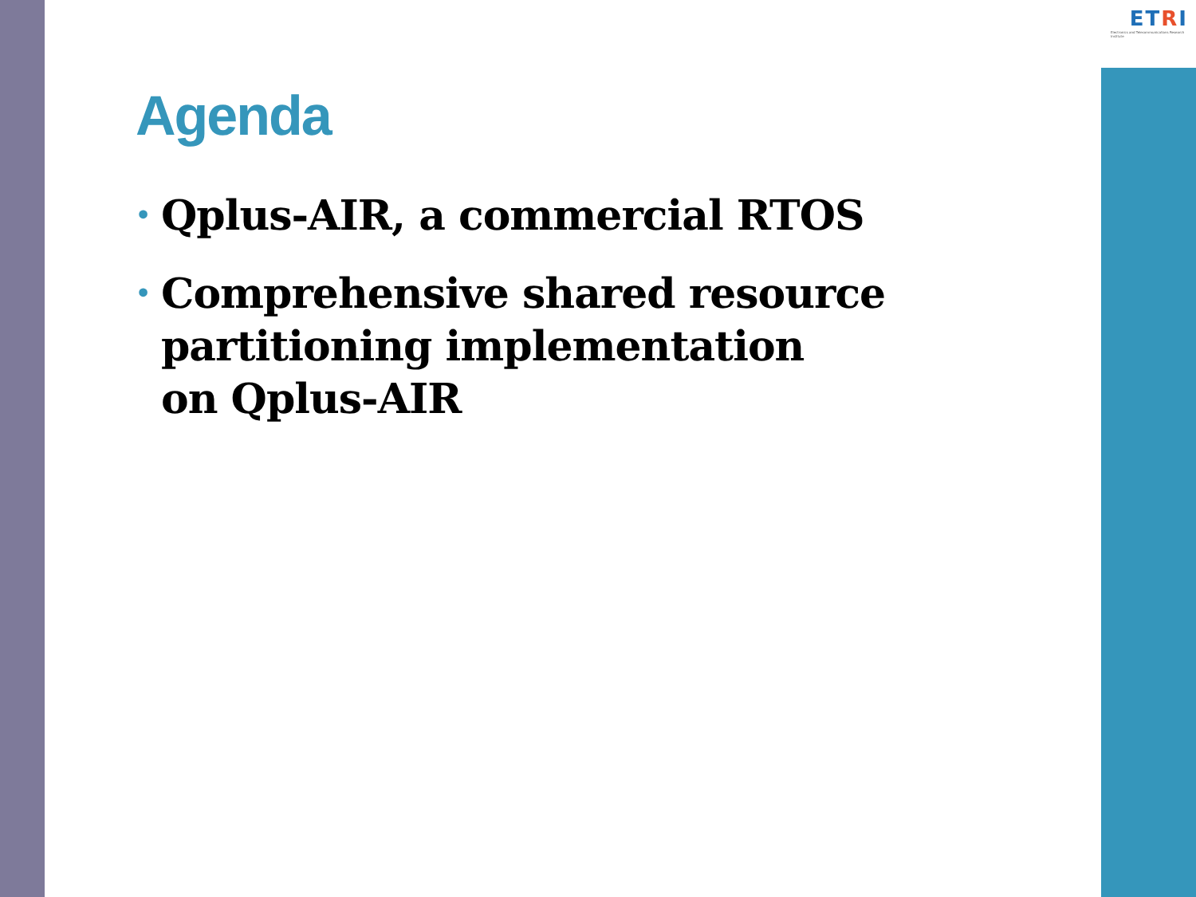ETRI
Electronics and Telecommunications Research Institute
Agenda
• Qplus-AIR, a commercial RTOS
• Comprehensive shared resource partitioning implementation
on Qplus-AIR